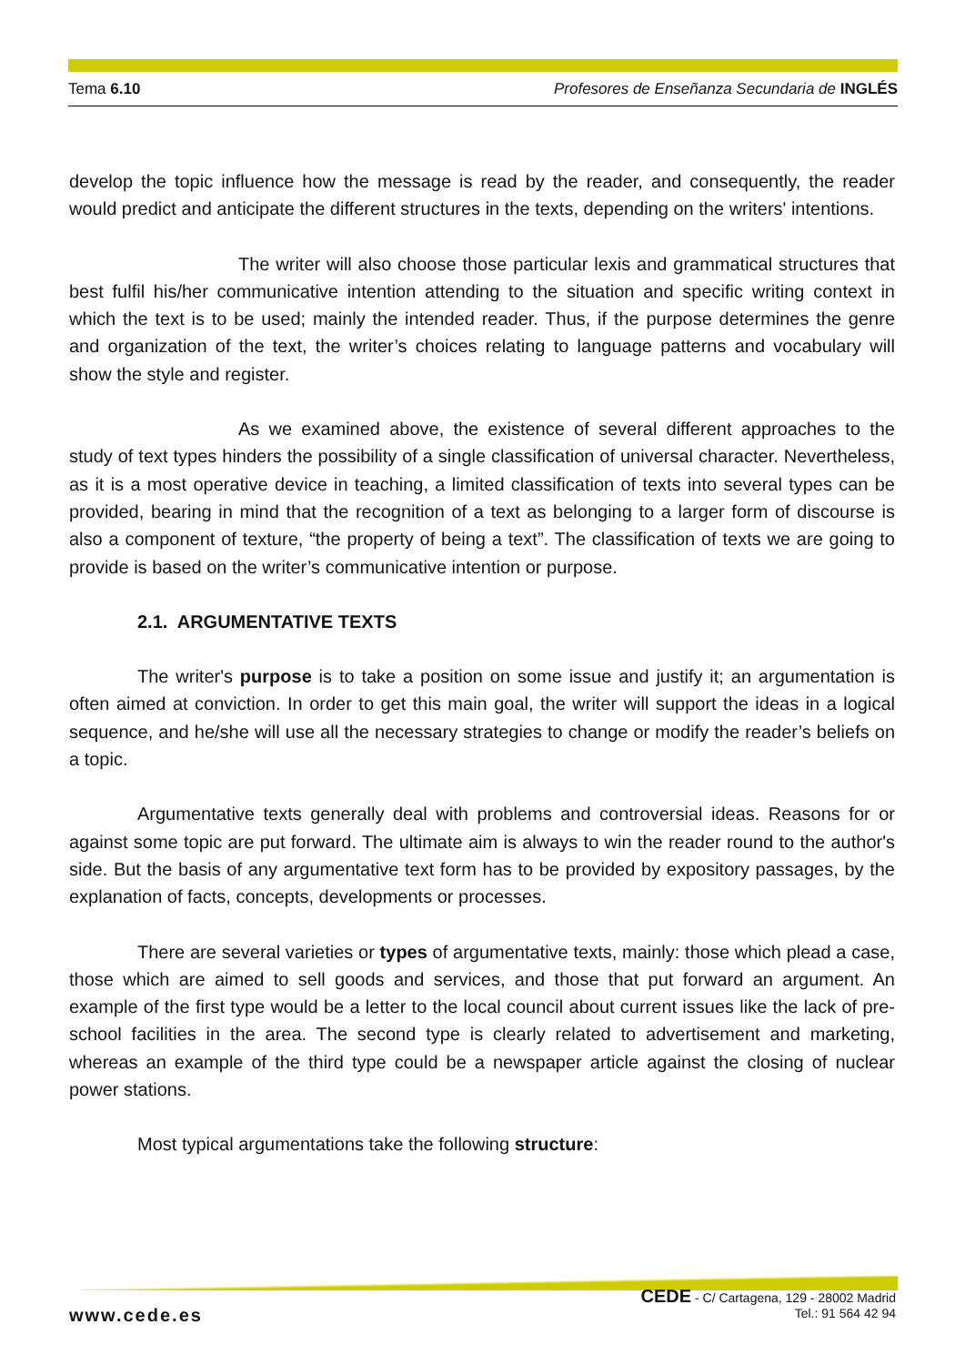Tema 6.10 Profesores de Enseñanza Secundaria de INGLÉS
develop the topic influence how the message is read by the reader, and consequently, the reader would predict and anticipate the different structures in the texts, depending on the writers' intentions.
The writer will also choose those particular lexis and grammatical structures that best fulfil his/her communicative intention attending to the situation and specific writing context in which the text is to be used; mainly the intended reader. Thus, if the purpose determines the genre and organization of the text, the writer’s choices relating to language patterns and vocabulary will show the style and register.
As we examined above, the existence of several different approaches to the study of text types hinders the possibility of a single classification of universal character. Nevertheless, as it is a most operative device in teaching, a limited classification of texts into several types can be provided, bearing in mind that the recognition of a text as belonging to a larger form of discourse is also a component of texture, “the property of being a text”. The classification of texts we are going to provide is based on the writer’s communicative intention or purpose.
2.1. ARGUMENTATIVE TEXTS
The writer's purpose is to take a position on some issue and justify it; an argumentation is often aimed at conviction. In order to get this main goal, the writer will support the ideas in a logical sequence, and he/she will use all the necessary strategies to change or modify the reader’s beliefs on a topic.
Argumentative texts generally deal with problems and controversial ideas. Reasons for or against some topic are put forward. The ultimate aim is always to win the reader round to the author's side. But the basis of any argumentative text form has to be provided by expository passages, by the explanation of facts, concepts, developments or processes.
There are several varieties or types of argumentative texts, mainly: those which plead a case, those which are aimed to sell goods and services, and those that put forward an argument. An example of the first type would be a letter to the local council about current issues like the lack of pre-school facilities in the area. The second type is clearly related to advertisement and marketing, whereas an example of the third type could be a newspaper article against the closing of nuclear power stations.
Most typical argumentations take the following structure:
www.cede.es
CEDE - C/ Cartagena, 129 - 28002 Madrid
Tel.: 91 564 42 94